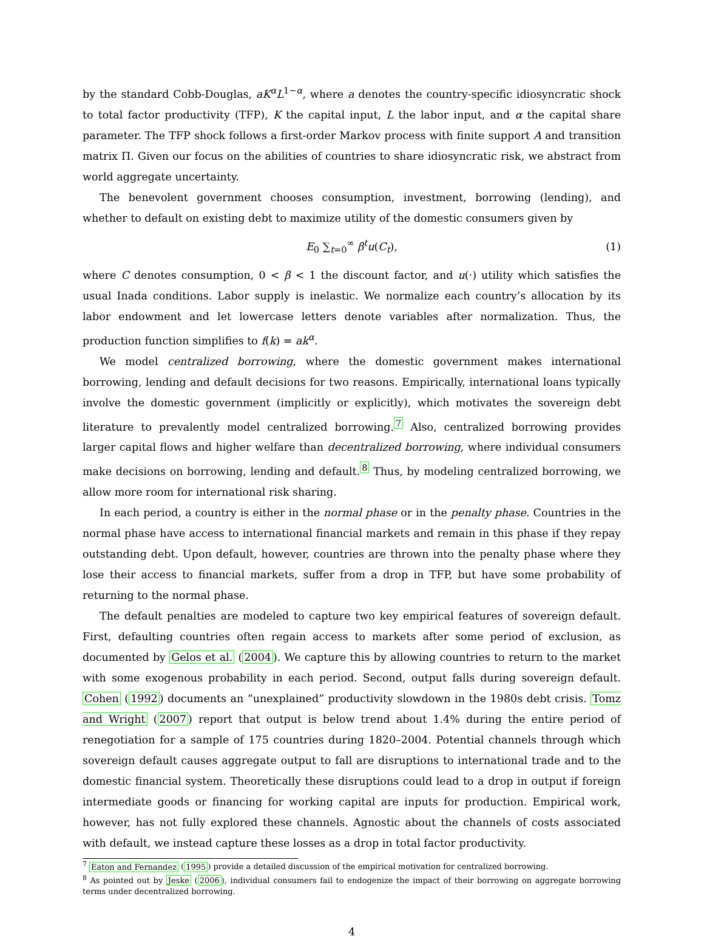by the standard Cobb-Douglas, aK<sup>α</sup>L<sup>1−α</sup>, where a denotes the country-specific idiosyncratic shock to total factor productivity (TFP), K the capital input, L the labor input, and α the capital share parameter. The TFP shock follows a first-order Markov process with finite support A and transition matrix Π. Given our focus on the abilities of countries to share idiosyncratic risk, we abstract from world aggregate uncertainty.
The benevolent government chooses consumption, investment, borrowing (lending), and whether to default on existing debt to maximize utility of the domestic consumers given by
E<sub>0</sub> ∑<sub>t=0</sub><sup>∞</sup> β<sup>t</sup>u(C<sub>t</sub>), (1)
where C denotes consumption, 0 < β < 1 the discount factor, and u(·) utility which satisfies the usual Inada conditions. Labor supply is inelastic. We normalize each country’s allocation by its labor endowment and let lowercase letters denote variables after normalization. Thus, the production function simplifies to f(k) = ak<sup>α</sup>.
We model centralized borrowing, where the domestic government makes international borrowing, lending and default decisions for two reasons. Empirically, international loans typically involve the domestic government (implicitly or explicitly), which motivates the sovereign debt literature to prevalently model centralized borrowing.<sup>7</sup> Also, centralized borrowing provides larger capital flows and higher welfare than decentralized borrowing, where individual consumers make decisions on borrowing, lending and default.<sup>8</sup> Thus, by modeling centralized borrowing, we allow more room for international risk sharing.
In each period, a country is either in the normal phase or in the penalty phase. Countries in the normal phase have access to international financial markets and remain in this phase if they repay outstanding debt. Upon default, however, countries are thrown into the penalty phase where they lose their access to financial markets, suffer from a drop in TFP, but have some probability of returning to the normal phase.
The default penalties are modeled to capture two key empirical features of sovereign default. First, defaulting countries often regain access to markets after some period of exclusion, as documented by Gelos et al. (2004). We capture this by allowing countries to return to the market with some exogenous probability in each period. Second, output falls during sovereign default. Cohen (1992) documents an “unexplained” productivity slowdown in the 1980s debt crisis. Tomz and Wright (2007) report that output is below trend about 1.4% during the entire period of renegotiation for a sample of 175 countries during 1820–2004. Potential channels through which sovereign default causes aggregate output to fall are disruptions to international trade and to the domestic financial system. Theoretically these disruptions could lead to a drop in output if foreign intermediate goods or financing for working capital are inputs for production. Empirical work, however, has not fully explored these channels. Agnostic about the channels of costs associated with default, we instead capture these losses as a drop in total factor productivity.
<sup>7</sup> Eaton and Fernandez (1995) provide a detailed discussion of the empirical motivation for centralized borrowing.
<sup>8</sup> As pointed out by Jeske (2006), individual consumers fail to endogenize the impact of their borrowing on aggregate borrowing terms under decentralized borrowing.
4